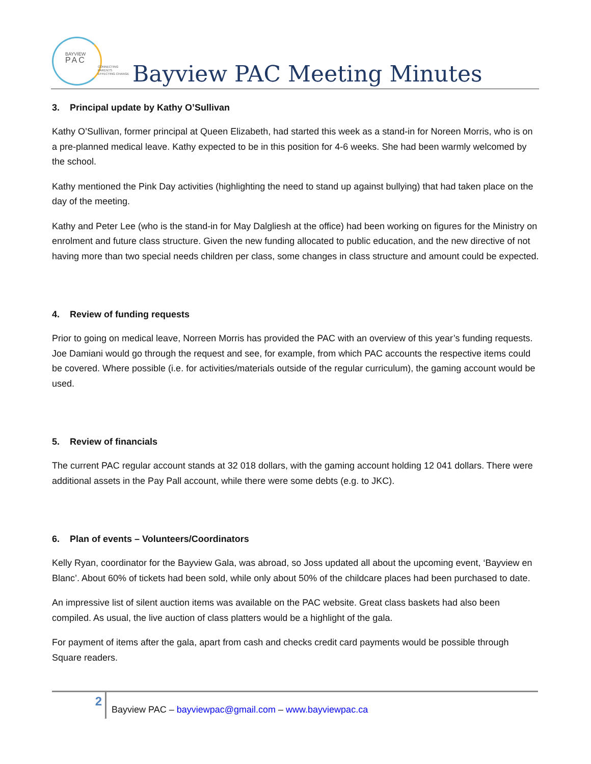BAYVIEW
PAC
CONNECTING PARENTS
EFFECTING CHANGE
Bayview PAC Meeting Minutes
3. Principal update by Kathy O’Sullivan
Kathy O’Sullivan, former principal at Queen Elizabeth, had started this week as a stand-in for Noreen Morris, who is on a pre-planned medical leave. Kathy expected to be in this position for 4-6 weeks. She had been warmly welcomed by the school.
Kathy mentioned the Pink Day activities (highlighting the need to stand up against bullying) that had taken place on the day of the meeting.
Kathy and Peter Lee (who is the stand-in for May Dalgliesh at the office) had been working on figures for the Ministry on enrolment and future class structure. Given the new funding allocated to public education, and the new directive of not having more than two special needs children per class, some changes in class structure and amount could be expected.
4. Review of funding requests
Prior to going on medical leave, Norreen Morris has provided the PAC with an overview of this year’s funding requests. Joe Damiani would go through the request and see, for example, from which PAC accounts the respective items could be covered. Where possible (i.e. for activities/materials outside of the regular curriculum), the gaming account would be used.
5. Review of financials
The current PAC regular account stands at 32 018 dollars, with the gaming account holding 12 041 dollars. There were additional assets in the Pay Pall account, while there were some debts (e.g. to JKC).
6. Plan of events – Volunteers/Coordinators
Kelly Ryan, coordinator for the Bayview Gala, was abroad, so Joss updated all about the upcoming event, ‘Bayview en Blanc’. About 60% of tickets had been sold, while only about 50% of the childcare places had been purchased to date.
An impressive list of silent auction items was available on the PAC website. Great class baskets had also been compiled. As usual, the live auction of class platters would be a highlight of the gala.
For payment of items after the gala, apart from cash and checks credit card payments would be possible through Square readers.
2
Bayview PAC – bayviewpac@gmail.com – www.bayviewpac.ca